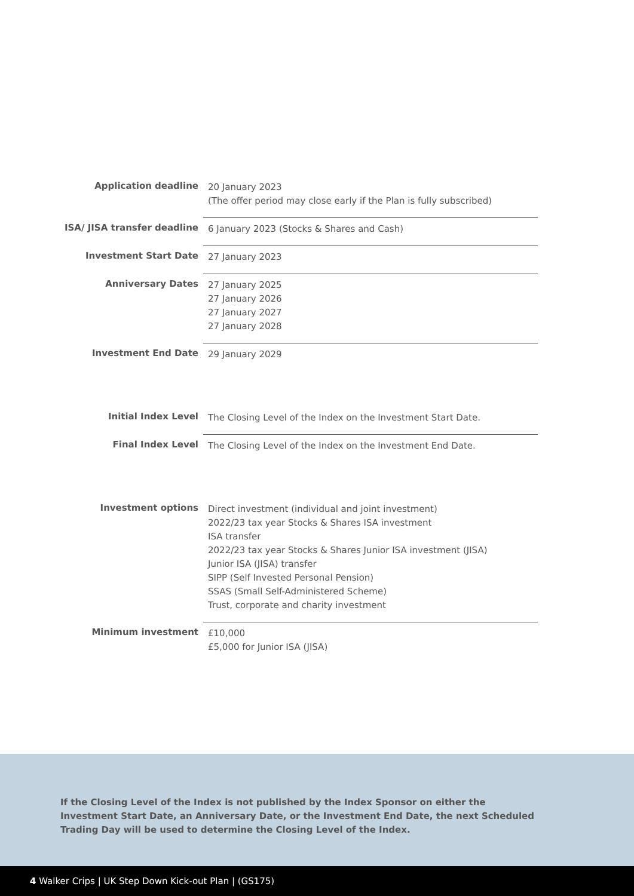| Application deadline | 20 January 2023 (The offer period may close early if the Plan is fully subscribed) |
| ISA/ JISA transfer deadline | 6 January 2023 (Stocks & Shares and Cash) |
| Investment Start Date | 27 January 2023 |
| Anniversary Dates | 27 January 2025 27 January 2026 27 January 2027 27 January 2028 |
| Investment End Date | 29 January 2029 |
| Initial Index Level | The Closing Level of the Index on the Investment Start Date. |
| Final Index Level | The Closing Level of the Index on the Investment End Date. |
| Investment options | Direct investment (individual and joint investment) 2022/23 tax year Stocks & Shares ISA investment ISA transfer 2022/23 tax year Stocks & Shares Junior ISA investment (JISA) Junior ISA (JISA) transfer SIPP (Self Invested Personal Pension) SSAS (Small Self-Administered Scheme) Trust, corporate and charity investment |
| Minimum investment | £10,000 £5,000 for Junior ISA (JISA) |
If the Closing Level of the Index is not published by the Index Sponsor on either the Investment Start Date, an Anniversary Date, or the Investment End Date, the next Scheduled Trading Day will be used to determine the Closing Level of the Index.
4 Walker Crips | UK Step Down Kick-out Plan | (GS175)